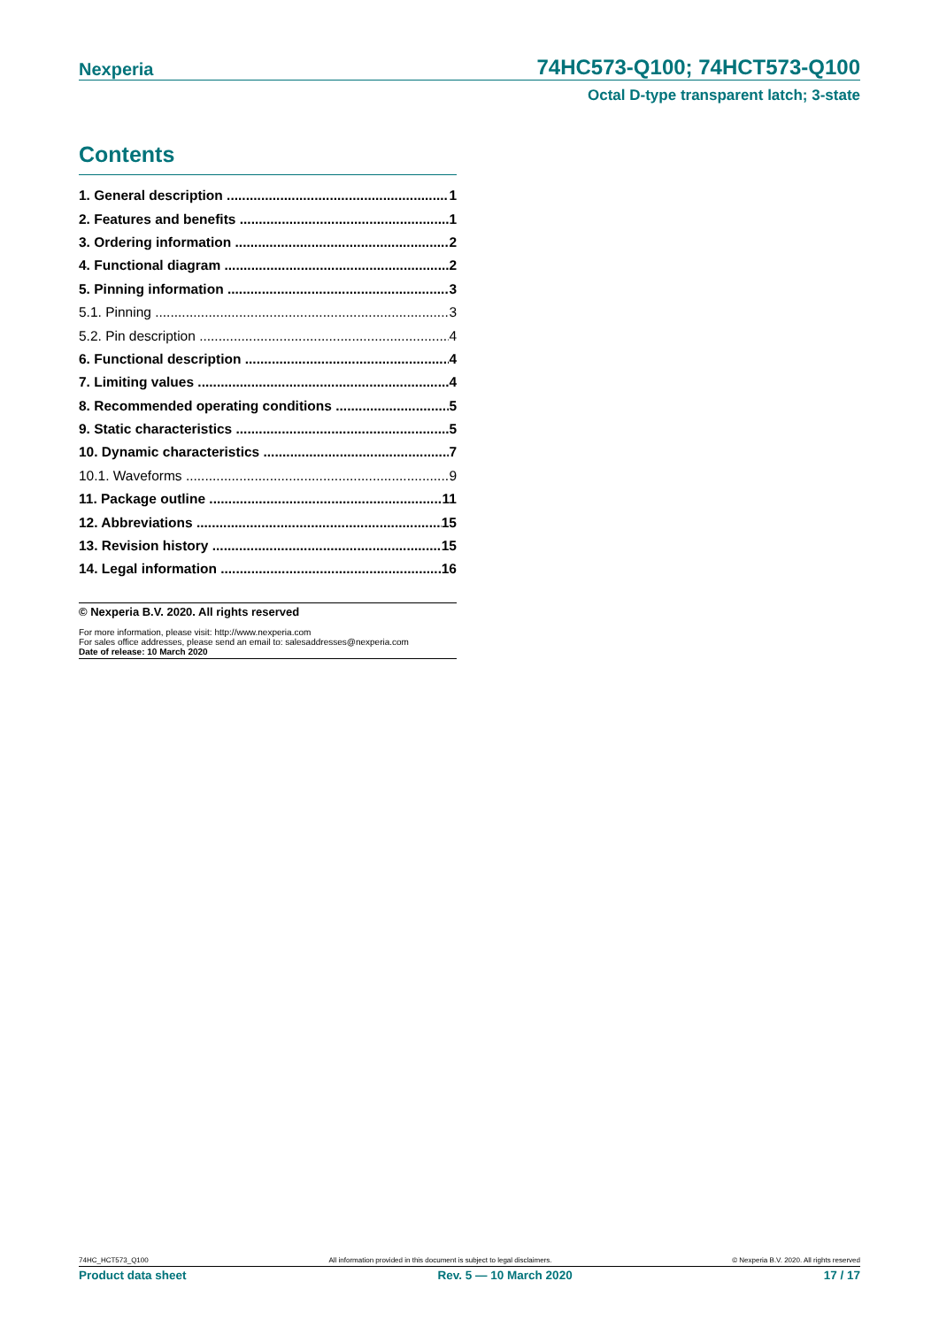Nexperia 74HC573-Q100; 74HCT573-Q100
Octal D-type transparent latch; 3-state
Contents
1. General description 1
2. Features and benefits 1
3. Ordering information 2
4. Functional diagram 2
5. Pinning information 3
5.1. Pinning 3
5.2. Pin description 4
6. Functional description 4
7. Limiting values 4
8. Recommended operating conditions 5
9. Static characteristics 5
10. Dynamic characteristics 7
10.1. Waveforms 9
11. Package outline 11
12. Abbreviations 15
13. Revision history 15
14. Legal information 16
© Nexperia B.V. 2020. All rights reserved
For more information, please visit: http://www.nexperia.com
For sales office addresses, please send an email to: salesaddresses@nexperia.com
Date of release: 10 March 2020
74HC_HCT573_Q100 All information provided in this document is subject to legal disclaimers. © Nexperia B.V. 2020. All rights reserved
Product data sheet Rev. 5 — 10 March 2020 17 / 17